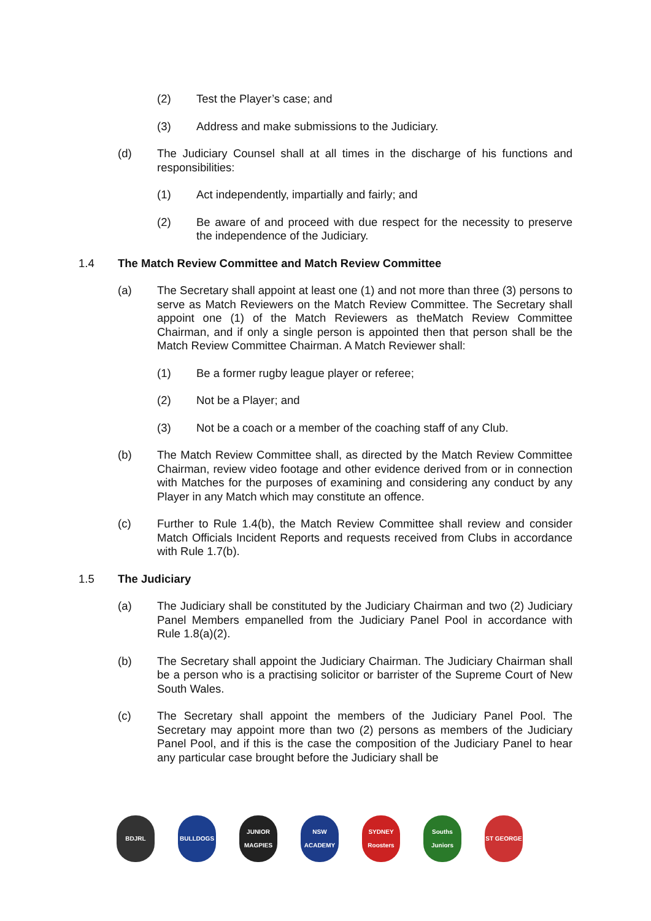(2) Test the Player’s case; and
(3) Address and make submissions to the Judiciary.
(d) The Judiciary Counsel shall at all times in the discharge of his functions and responsibilities:
(1) Act independently, impartially and fairly; and
(2) Be aware of and proceed with due respect for the necessity to preserve the independence of the Judiciary.
1.4 The Match Review Committee and Match Review Committee
(a) The Secretary shall appoint at least one (1) and not more than three (3) persons to serve as Match Reviewers on the Match Review Committee. The Secretary shall appoint one (1) of the Match Reviewers as theMatch Review Committee Chairman, and if only a single person is appointed then that person shall be the Match Review Committee Chairman. A Match Reviewer shall:
(1) Be a former rugby league player or referee;
(2) Not be a Player; and
(3) Not be a coach or a member of the coaching staff of any Club.
(b) The Match Review Committee shall, as directed by the Match Review Committee Chairman, review video footage and other evidence derived from or in connection with Matches for the purposes of examining and considering any conduct by any Player in any Match which may constitute an offence.
(c) Further to Rule 1.4(b), the Match Review Committee shall review and consider Match Officials Incident Reports and requests received from Clubs in accordance with Rule 1.7(b).
1.5 The Judiciary
(a) The Judiciary shall be constituted by the Judiciary Chairman and two (2) Judiciary Panel Members empanelled from the Judiciary Panel Pool in accordance with Rule 1.8(a)(2).
(b) The Secretary shall appoint the Judiciary Chairman. The Judiciary Chairman shall be a person who is a practising solicitor or barrister of the Supreme Court of New South Wales.
(c) The Secretary shall appoint the members of the Judiciary Panel Pool. The Secretary may appoint more than two (2) persons as members of the Judiciary Panel Pool, and if this is the case the composition of the Judiciary Panel to hear any particular case brought before the Judiciary shall be
BDJRL BULLDOGS JUNIOR MAGPIES
NSW ACADEMY
SYDNEY Roosters
Souths Juniors
ST GEORGE